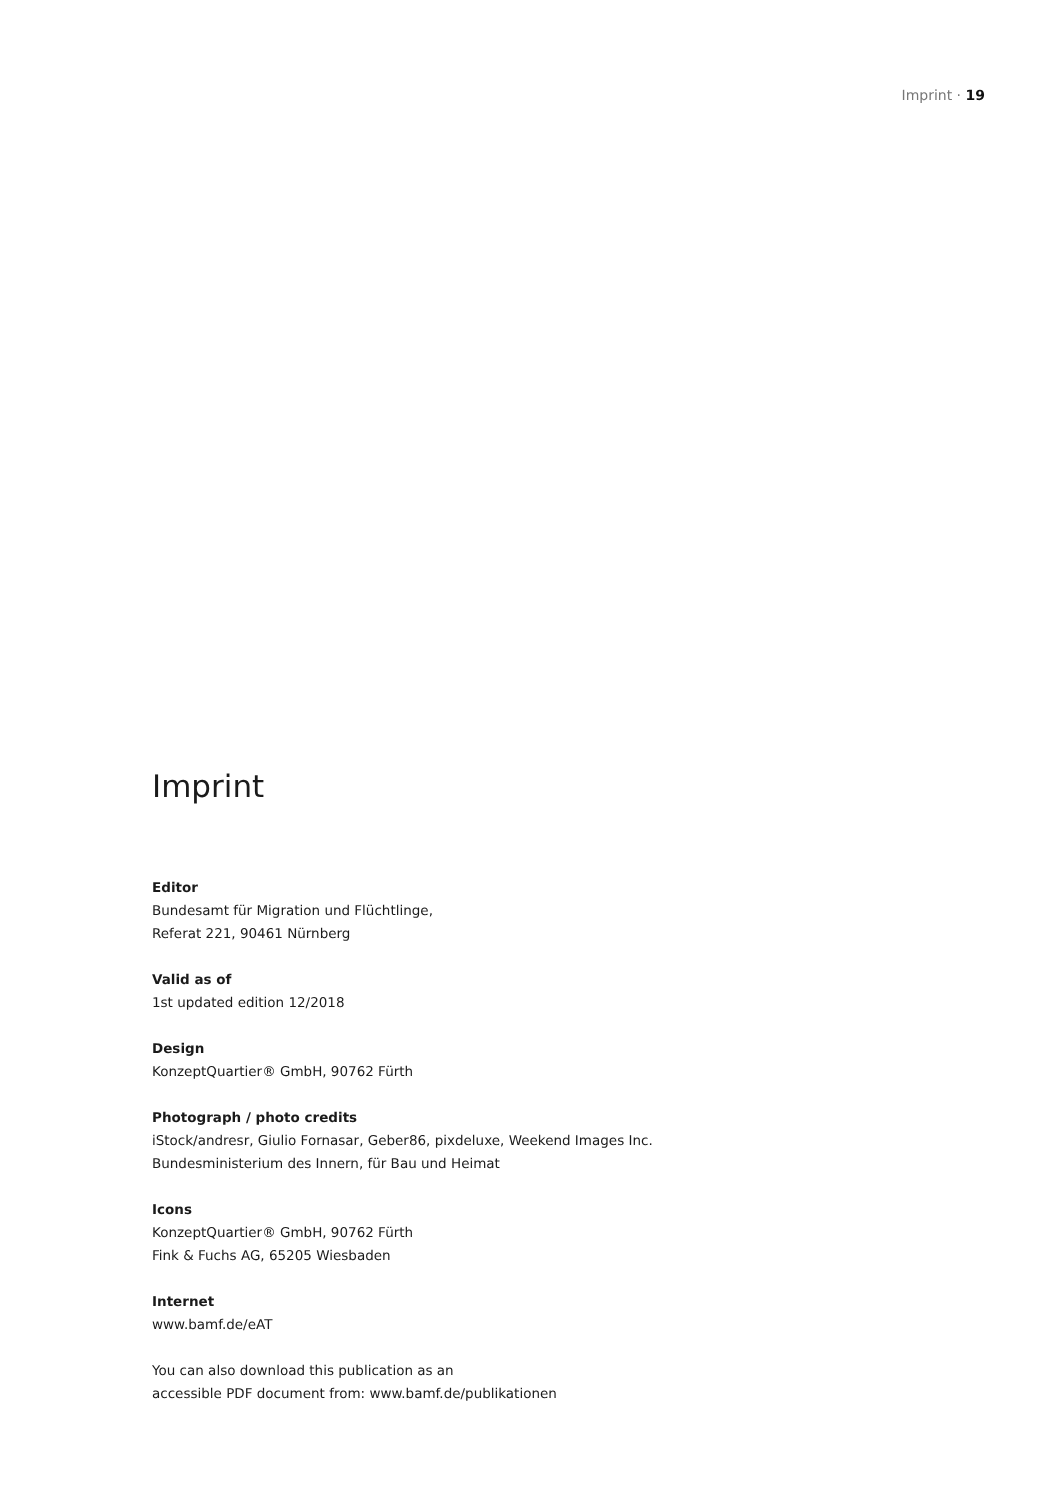Imprint · 19
Imprint
Editor
Bundesamt für Migration und Flüchtlinge,
Referat 221, 90461 Nürnberg
Valid as of
1st updated edition 12/2018
Design
KonzeptQuartier® GmbH, 90762 Fürth
Photograph / photo credits
iStock/andresr, Giulio Fornasar, Geber86, pixdeluxe, Weekend Images Inc.
Bundesministerium des Innern, für Bau und Heimat
Icons
KonzeptQuartier® GmbH, 90762 Fürth
Fink & Fuchs AG, 65205 Wiesbaden
Internet
www.bamf.de/eAT
You can also download this publication as an
accessible PDF document from: www.bamf.de/publikationen